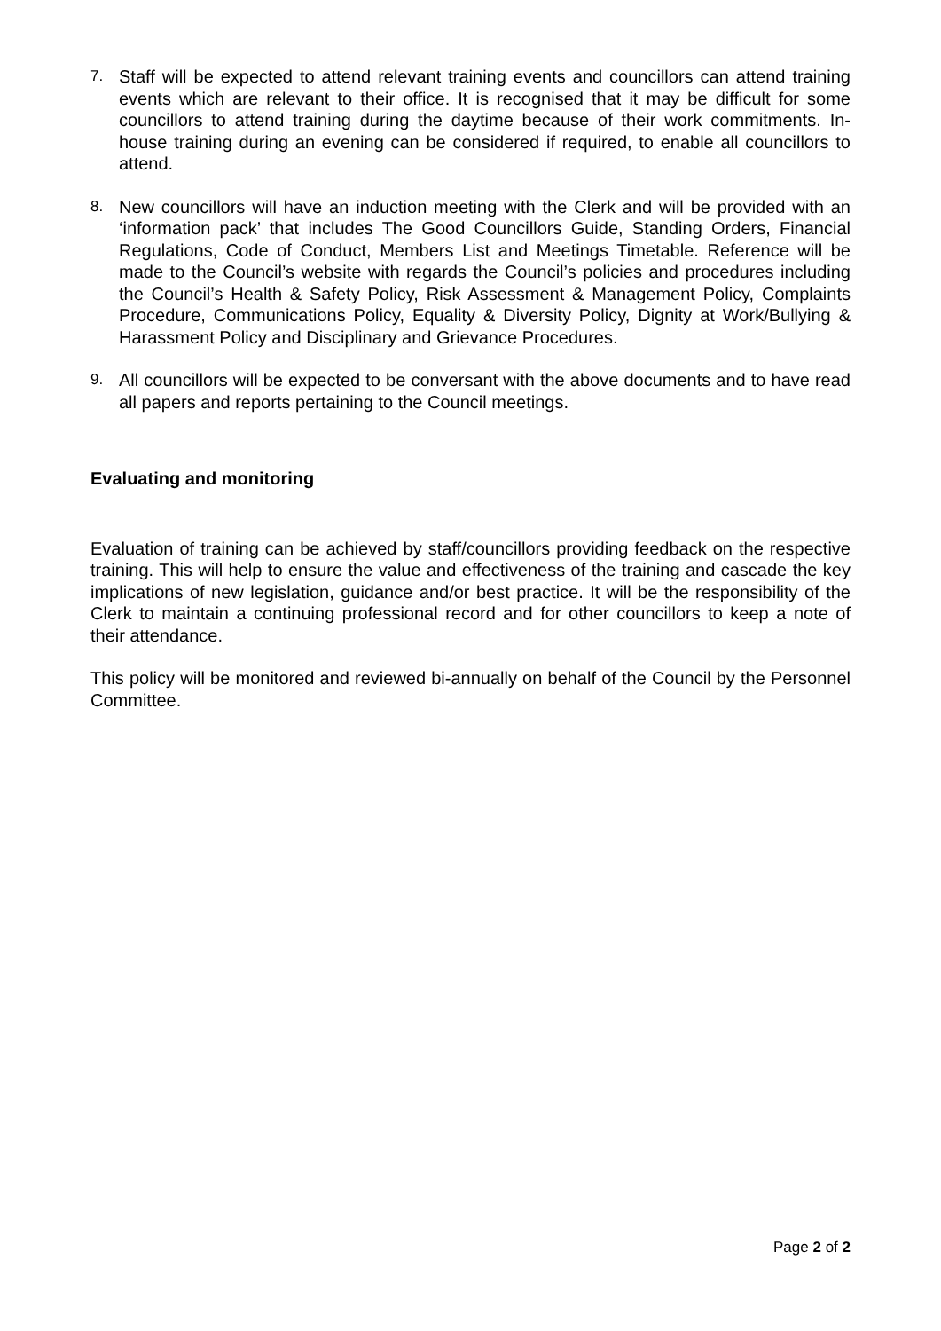7.
Staff will be expected to attend relevant training events and councillors can attend training events which are relevant to their office. It is recognised that it may be difficult for some councillors to attend training during the daytime because of their work commitments. In-house training during an evening can be considered if required, to enable all councillors to attend.
8.
New councillors will have an induction meeting with the Clerk and will be provided with an ‘information pack’ that includes The Good Councillors Guide, Standing Orders, Financial Regulations, Code of Conduct, Members List and Meetings Timetable. Reference will be made to the Council’s website with regards the Council’s policies and procedures including the Council’s Health & Safety Policy, Risk Assessment & Management Policy, Complaints Procedure, Communications Policy, Equality & Diversity Policy, Dignity at Work/Bullying & Harassment Policy and Disciplinary and Grievance Procedures.
9.
All councillors will be expected to be conversant with the above documents and to have read all papers and reports pertaining to the Council meetings.
Evaluating and monitoring
Evaluation of training can be achieved by staff/councillors providing feedback on the respective training. This will help to ensure the value and effectiveness of the training and cascade the key implications of new legislation, guidance and/or best practice. It will be the responsibility of the Clerk to maintain a continuing professional record and for other councillors to keep a note of their attendance.
This policy will be monitored and reviewed bi-annually on behalf of the Council by the Personnel Committee.
Page 2 of 2